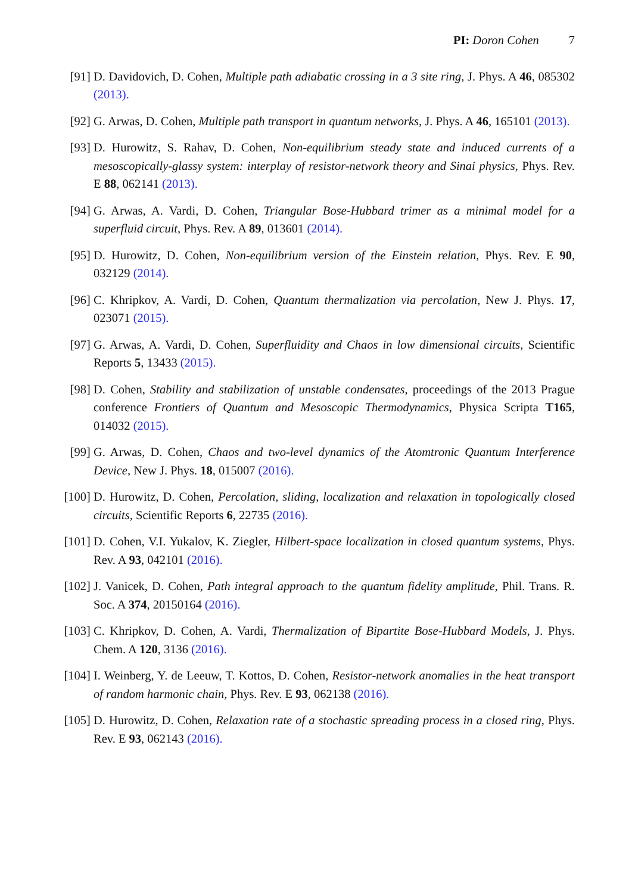PI: Doron Cohen 7
[91] D. Davidovich, D. Cohen, Multiple path adiabatic crossing in a 3 site ring, J. Phys. A 46, 085302 (2013).
[92] G. Arwas, D. Cohen, Multiple path transport in quantum networks, J. Phys. A 46, 165101 (2013).
[93] D. Hurowitz, S. Rahav, D. Cohen, Non-equilibrium steady state and induced currents of a mesoscopically-glassy system: interplay of resistor-network theory and Sinai physics, Phys. Rev. E 88, 062141 (2013).
[94] G. Arwas, A. Vardi, D. Cohen, Triangular Bose-Hubbard trimer as a minimal model for a superfluid circuit, Phys. Rev. A 89, 013601 (2014).
[95] D. Hurowitz, D. Cohen, Non-equilibrium version of the Einstein relation, Phys. Rev. E 90, 032129 (2014).
[96] C. Khripkov, A. Vardi, D. Cohen, Quantum thermalization via percolation, New J. Phys. 17, 023071 (2015).
[97] G. Arwas, A. Vardi, D. Cohen, Superfluidity and Chaos in low dimensional circuits, Scientific Reports 5, 13433 (2015).
[98] D. Cohen, Stability and stabilization of unstable condensates, proceedings of the 2013 Prague conference Frontiers of Quantum and Mesoscopic Thermodynamics, Physica Scripta T165, 014032 (2015).
[99] G. Arwas, D. Cohen, Chaos and two-level dynamics of the Atomtronic Quantum Interference Device, New J. Phys. 18, 015007 (2016).
[100]
D. Hurowitz, D. Cohen, Percolation, sliding, localization and relaxation in topologically closed circuits, Scientific Reports 6, 22735 (2016).
[101]
D. Cohen, V.I. Yukalov, K. Ziegler, Hilbert-space localization in closed quantum systems, Phys. Rev. A 93, 042101 (2016).
[102]
J. Vanicek, D. Cohen, Path integral approach to the quantum fidelity amplitude, Phil. Trans. R. Soc. A 374, 20150164 (2016).
[103]
C. Khripkov, D. Cohen, A. Vardi, Thermalization of Bipartite Bose-Hubbard Models, J. Phys. Chem. A 120, 3136 (2016).
[104]
I. Weinberg, Y. de Leeuw, T. Kottos, D. Cohen, Resistor-network anomalies in the heat transport of random harmonic chain, Phys. Rev. E 93, 062138 (2016).
[105]
D. Hurowitz, D. Cohen, Relaxation rate of a stochastic spreading process in a closed ring, Phys. Rev. E 93, 062143 (2016).